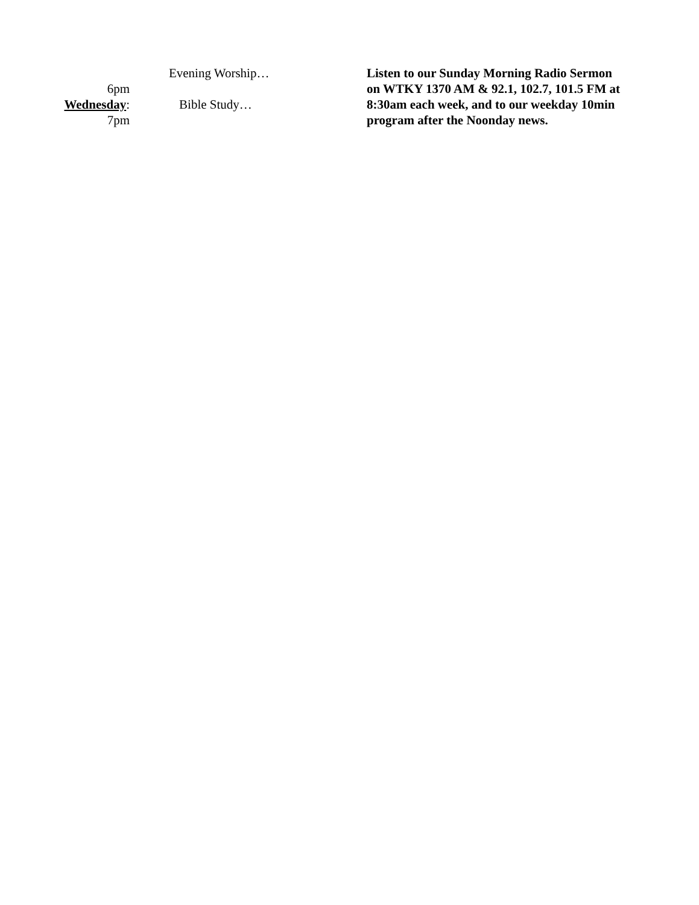Evening Worship…
6pm
Wednesday: Bible Study…
7pm
Listen to our Sunday Morning Radio Sermon on WTKY 1370 AM & 92.1, 102.7, 101.5 FM at 8:30am each week, and to our weekday 10min program after the Noonday news.